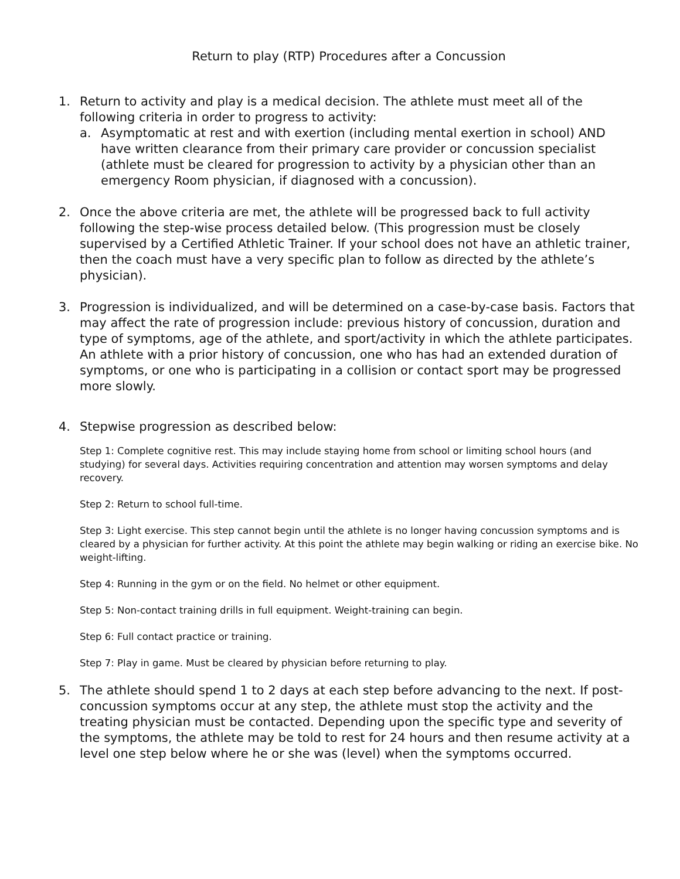Return to play (RTP) Procedures after a Concussion
1. Return to activity and play is a medical decision. The athlete must meet all of the following criteria in order to progress to activity:
a. Asymptomatic at rest and with exertion (including mental exertion in school) AND have written clearance from their primary care provider or concussion specialist (athlete must be cleared for progression to activity by a physician other than an emergency Room physician, if diagnosed with a concussion).
2. Once the above criteria are met, the athlete will be progressed back to full activity following the step-wise process detailed below. (This progression must be closely supervised by a Certified Athletic Trainer. If your school does not have an athletic trainer, then the coach must have a very specific plan to follow as directed by the athlete’s physician).
3. Progression is individualized, and will be determined on a case-by-case basis. Factors that may affect the rate of progression include: previous history of concussion, duration and type of symptoms, age of the athlete, and sport/activity in which the athlete participates. An athlete with a prior history of concussion, one who has had an extended duration of symptoms, or one who is participating in a collision or contact sport may be progressed more slowly.
4. Stepwise progression as described below:
Step 1: Complete cognitive rest. This may include staying home from school or limiting school hours (and studying) for several days. Activities requiring concentration and attention may worsen symptoms and delay recovery.
Step 2: Return to school full-time.
Step 3: Light exercise. This step cannot begin until the athlete is no longer having concussion symptoms and is cleared by a physician for further activity. At this point the athlete may begin walking or riding an exercise bike. No weight-lifting.
Step 4: Running in the gym or on the field. No helmet or other equipment.
Step 5: Non-contact training drills in full equipment. Weight-training can begin.
Step 6: Full contact practice or training.
Step 7: Play in game. Must be cleared by physician before returning to play.
5. The athlete should spend 1 to 2 days at each step before advancing to the next. If post-concussion symptoms occur at any step, the athlete must stop the activity and the treating physician must be contacted. Depending upon the specific type and severity of the symptoms, the athlete may be told to rest for 24 hours and then resume activity at a level one step below where he or she was (level) when the symptoms occurred.